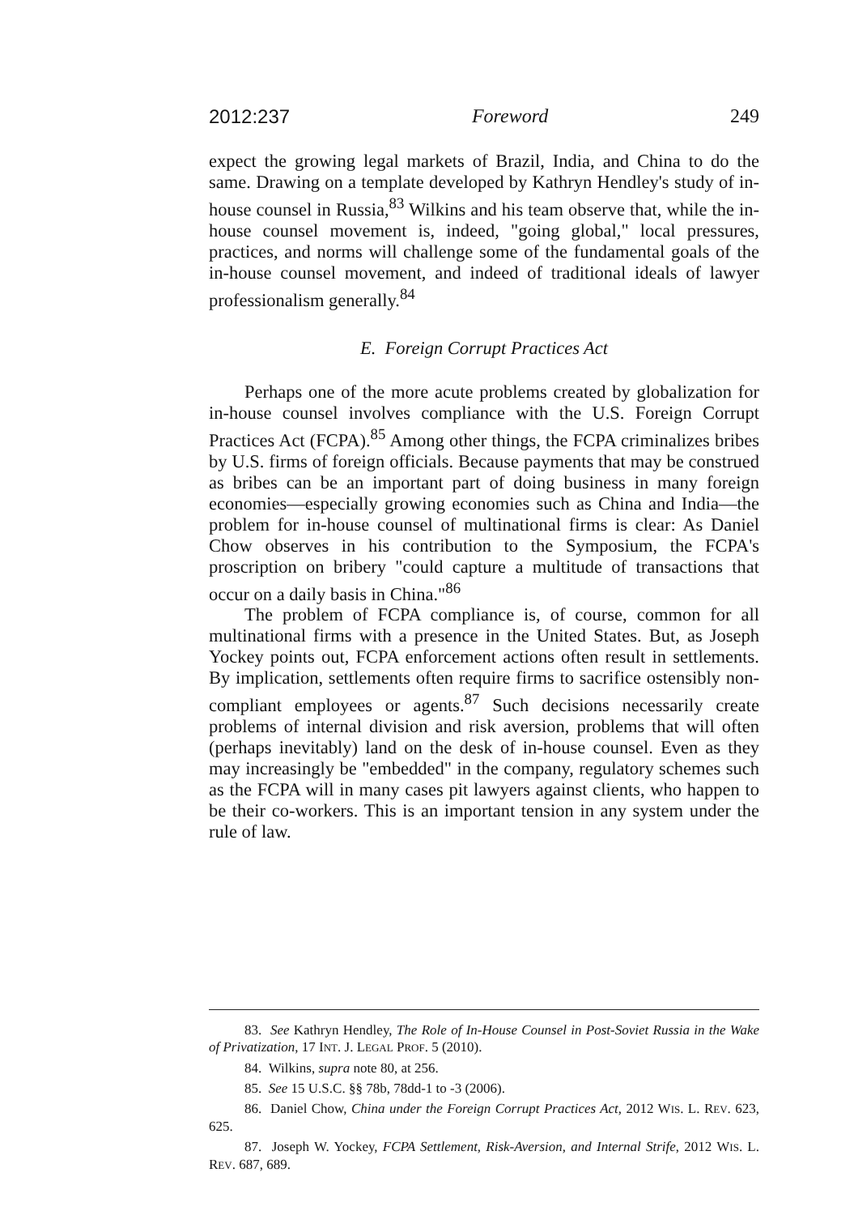2012:237 Foreword 249
expect the growing legal markets of Brazil, India, and China to do the same. Drawing on a template developed by Kathryn Hendley's study of in-house counsel in Russia,<sup>83</sup> Wilkins and his team observe that, while the in-house counsel movement is, indeed, "going global," local pressures, practices, and norms will challenge some of the fundamental goals of the in-house counsel movement, and indeed of traditional ideals of lawyer professionalism generally.<sup>84</sup>
E. Foreign Corrupt Practices Act
Perhaps one of the more acute problems created by globalization for in-house counsel involves compliance with the U.S. Foreign Corrupt Practices Act (FCPA).<sup>85</sup> Among other things, the FCPA criminalizes bribes by U.S. firms of foreign officials. Because payments that may be construed as bribes can be an important part of doing business in many foreign economies—especially growing economies such as China and India—the problem for in-house counsel of multinational firms is clear: As Daniel Chow observes in his contribution to the Symposium, the FCPA's proscription on bribery "could capture a multitude of transactions that occur on a daily basis in China."<sup>86</sup>
The problem of FCPA compliance is, of course, common for all multinational firms with a presence in the United States. But, as Joseph Yockey points out, FCPA enforcement actions often result in settlements. By implication, settlements often require firms to sacrifice ostensibly non-compliant employees or agents.<sup>87</sup> Such decisions necessarily create problems of internal division and risk aversion, problems that will often (perhaps inevitably) land on the desk of in-house counsel. Even as they may increasingly be "embedded" in the company, regulatory schemes such as the FCPA will in many cases pit lawyers against clients, who happen to be their co-workers. This is an important tension in any system under the rule of law.
83. See Kathryn Hendley, The Role of In-House Counsel in Post-Soviet Russia in the Wake of Privatization, 17 INT. J. LEGAL PROF. 5 (2010).
84. Wilkins, supra note 80, at 256.
85. See 15 U.S.C. §§ 78b, 78dd-1 to -3 (2006).
86. Daniel Chow, China under the Foreign Corrupt Practices Act, 2012 WIS. L. REV. 623, 625.
87. Joseph W. Yockey, FCPA Settlement, Risk-Aversion, and Internal Strife, 2012 WIS. L. REV. 687, 689.